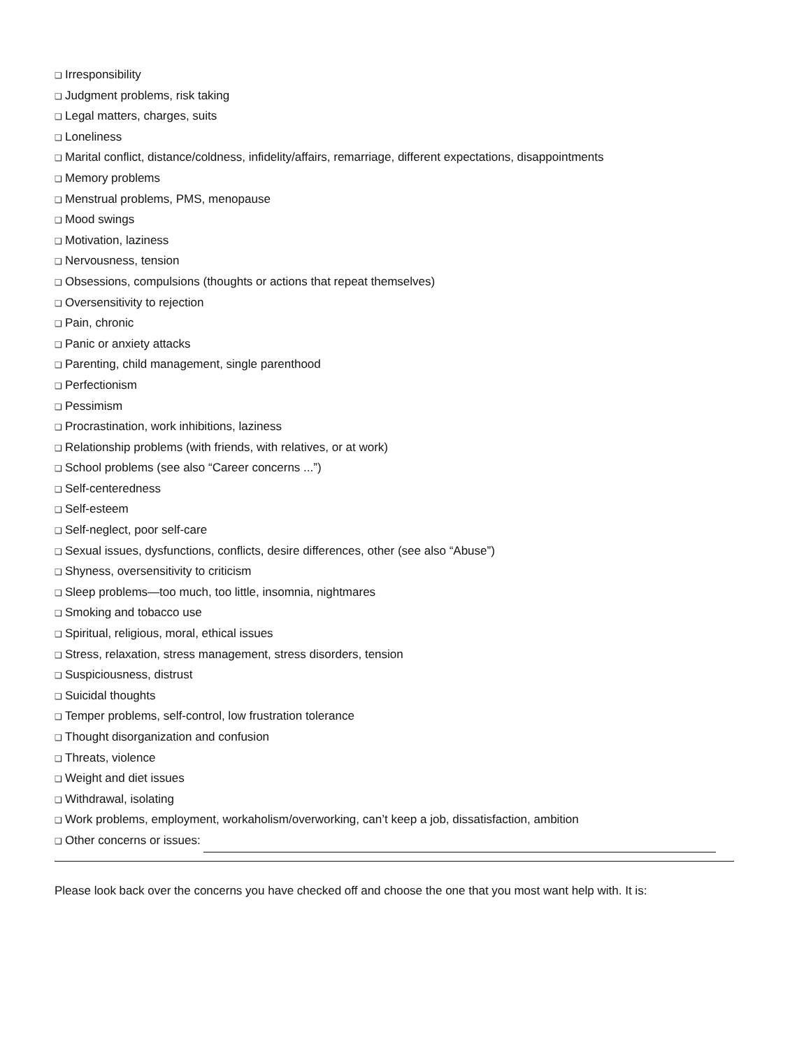❑ Irresponsibility
❑ Judgment problems, risk taking
❑ Legal matters, charges, suits
❑ Loneliness
❑ Marital conflict, distance/coldness, infidelity/affairs, remarriage, different expectations, disappointments
❑ Memory problems
❑ Menstrual problems, PMS, menopause
❑ Mood swings
❑ Motivation, laziness
❑ Nervousness, tension
❑ Obsessions, compulsions (thoughts or actions that repeat themselves)
❑ Oversensitivity to rejection
❑ Pain, chronic
❑ Panic or anxiety attacks
❑ Parenting, child management, single parenthood
❑ Perfectionism
❑ Pessimism
❑ Procrastination, work inhibitions, laziness
❑ Relationship problems (with friends, with relatives, or at work)
❑ School problems (see also “Career concerns ...”)
❑ Self-centeredness
❑ Self-esteem
❑ Self-neglect, poor self-care
❑ Sexual issues, dysfunctions, conflicts, desire differences, other (see also “Abuse”)
❑ Shyness, oversensitivity to criticism
❑ Sleep problems—too much, too little, insomnia, nightmares
❑ Smoking and tobacco use
❑ Spiritual, religious, moral, ethical issues
❑ Stress, relaxation, stress management, stress disorders, tension
❑ Suspiciousness, distrust
❑ Suicidal thoughts
❑ Temper problems, self-control, low frustration tolerance
❑ Thought disorganization and confusion
❑ Threats, violence
❑ Weight and diet issues
❑ Withdrawal, isolating
❑ Work problems, employment, workaholism/overworking, can’t keep a job, dissatisfaction, ambition
❑ Other concerns or issues:
Please look back over the concerns you have checked off and choose the one that you most want help with. It is: